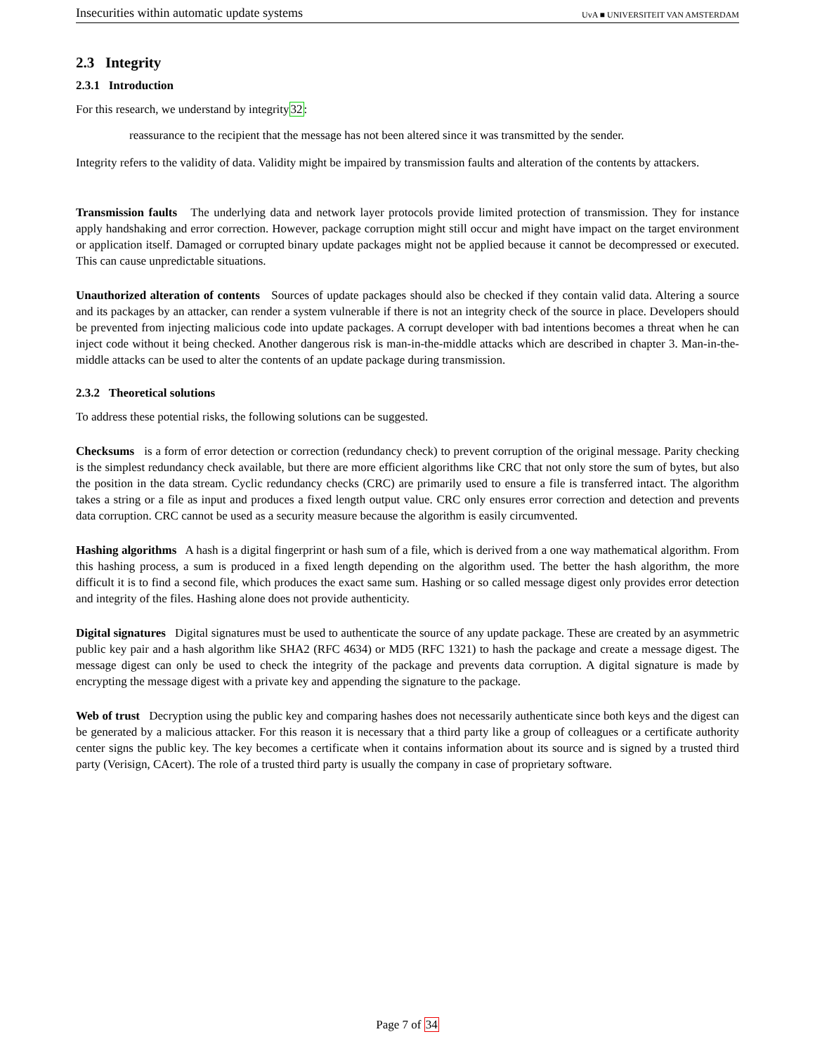Insecurities within automatic update systems UvA ■ UNIVERSITEIT VAN AMSTERDAM
2.3 Integrity
2.3.1 Introduction
For this research, we understand by integrity32:
reassurance to the recipient that the message has not been altered since it was transmitted by the sender.
Integrity refers to the validity of data. Validity might be impaired by transmission faults and alteration of the contents by attackers.
Transmission faults The underlying data and network layer protocols provide limited protection of transmission. They for instance apply handshaking and error correction. However, package corruption might still occur and might have impact on the target environment or application itself. Damaged or corrupted binary update packages might not be applied because it cannot be decompressed or executed. This can cause unpredictable situations.
Unauthorized alteration of contents Sources of update packages should also be checked if they contain valid data. Altering a source and its packages by an attacker, can render a system vulnerable if there is not an integrity check of the source in place. Developers should be prevented from injecting malicious code into update packages. A corrupt developer with bad intentions becomes a threat when he can inject code without it being checked. Another dangerous risk is man-in-the-middle attacks which are described in chapter 3. Man-in-the-middle attacks can be used to alter the contents of an update package during transmission.
2.3.2 Theoretical solutions
To address these potential risks, the following solutions can be suggested.
Checksums is a form of error detection or correction (redundancy check) to prevent corruption of the original message. Parity checking is the simplest redundancy check available, but there are more efficient algorithms like CRC that not only store the sum of bytes, but also the position in the data stream. Cyclic redundancy checks (CRC) are primarily used to ensure a file is transferred intact. The algorithm takes a string or a file as input and produces a fixed length output value. CRC only ensures error correction and detection and prevents data corruption. CRC cannot be used as a security measure because the algorithm is easily circumvented.
Hashing algorithms A hash is a digital fingerprint or hash sum of a file, which is derived from a one way mathematical algorithm. From this hashing process, a sum is produced in a fixed length depending on the algorithm used. The better the hash algorithm, the more difficult it is to find a second file, which produces the exact same sum. Hashing or so called message digest only provides error detection and integrity of the files. Hashing alone does not provide authenticity.
Digital signatures Digital signatures must be used to authenticate the source of any update package. These are created by an asymmetric public key pair and a hash algorithm like SHA2 (RFC 4634) or MD5 (RFC 1321) to hash the package and create a message digest. The message digest can only be used to check the integrity of the package and prevents data corruption. A digital signature is made by encrypting the message digest with a private key and appending the signature to the package.
Web of trust Decryption using the public key and comparing hashes does not necessarily authenticate since both keys and the digest can be generated by a malicious attacker. For this reason it is necessary that a third party like a group of colleagues or a certificate authority center signs the public key. The key becomes a certificate when it contains information about its source and is signed by a trusted third party (Verisign, CAcert). The role of a trusted third party is usually the company in case of proprietary software.
Page 7 of 34